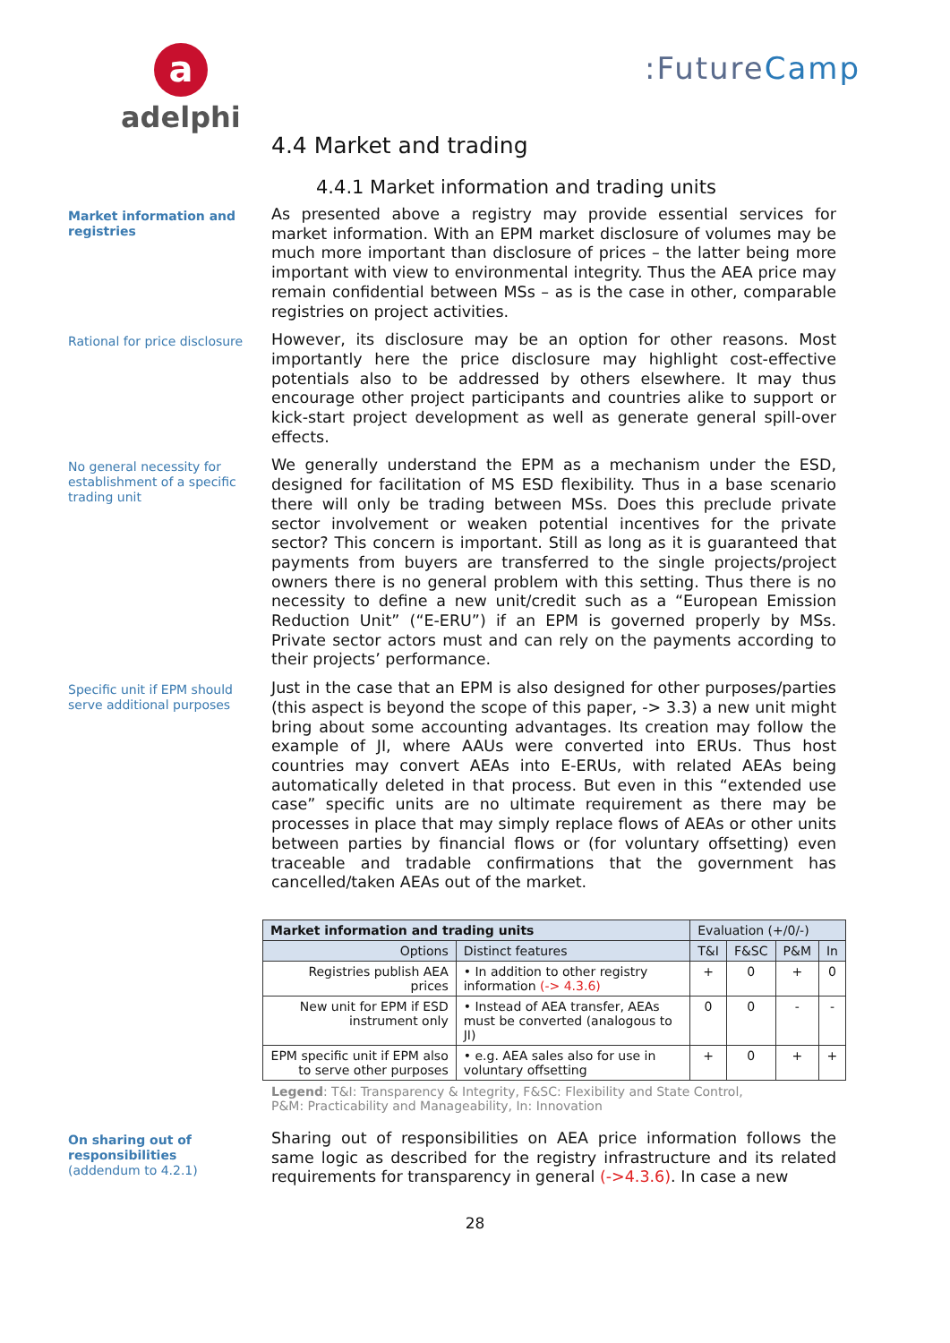a
adelphi
:FutureCamp
4.4 Market and trading
4.4.1 Market information and trading units
Market information and registries
As presented above a registry may provide essential services for market information. With an EPM market disclosure of volumes may be much more important than disclosure of prices – the latter being more important with view to environmental integrity. Thus the AEA price may remain confidential between MSs – as is the case in other, comparable registries on project activities.
Rational for price disclosure
However, its disclosure may be an option for other reasons. Most importantly here the price disclosure may highlight cost-effective potentials also to be addressed by others elsewhere. It may thus encourage other project participants and countries alike to support or kick-start project development as well as generate general spill-over effects.
No general necessity for establishment of a specific trading unit
We generally understand the EPM as a mechanism under the ESD, designed for facilitation of MS ESD flexibility. Thus in a base scenario there will only be trading between MSs. Does this preclude private sector involvement or weaken potential incentives for the private sector? This concern is important. Still as long as it is guaranteed that payments from buyers are transferred to the single projects/project owners there is no general problem with this setting. Thus there is no necessity to define a new unit/credit such as a “European Emission Reduction Unit” (“E-ERU”) if an EPM is governed properly by MSs. Private sector actors must and can rely on the payments according to their projects’ performance.
Specific unit if EPM should serve additional purposes
Just in the case that an EPM is also designed for other purposes/parties (this aspect is beyond the scope of this paper, -> 3.3) a new unit might bring about some accounting advantages. Its creation may follow the example of JI, where AAUs were converted into ERUs. Thus host countries may convert AEAs into E-ERUs, with related AEAs being automatically deleted in that process. But even in this “extended use case” specific units are no ultimate requirement as there may be processes in place that may simply replace flows of AEAs or other units between parties by financial flows or (for voluntary offsetting) even traceable and tradable confirmations that the government has cancelled/taken AEAs out of the market.
| Market information and trading units | | Evaluation (+/0/-) | | | |
| --- | --- | --- | --- | --- | --- |
| Options | Distinct features | T&I | F&SC | P&M | In |
| Registries publish AEA prices | • In addition to other registry information (-> 4.3.6) | + | 0 | + | 0 |
| New unit for EPM if ESD instrument only | • Instead of AEA transfer, AEAs must be converted (analogous to JI) | 0 | 0 | - | - |
| EPM specific unit if EPM also to serve other purposes | • e.g. AEA sales also for use in voluntary offsetting | + | 0 | + | + |
Legend: T&I: Transparency & Integrity, F&SC: Flexibility and State Control,
P&M: Practicability and Manageability, In: Innovation
On sharing out of responsibilities
(addendum to 4.2.1)
Sharing out of responsibilities on AEA price information follows the same logic as described for the registry infrastructure and its related requirements for transparency in general (->4.3.6). In case a new
28